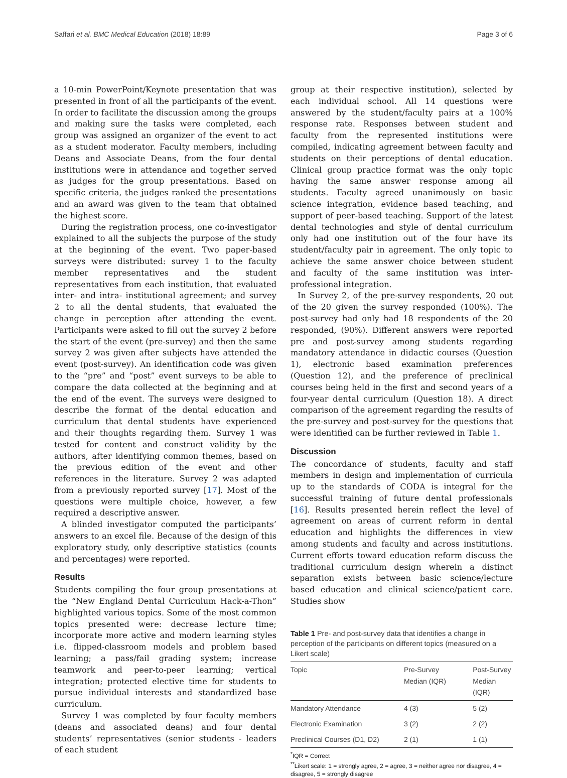Saffari et al. BMC Medical Education (2018) 18:89 Page 3 of 6
a 10-min PowerPoint/Keynote presentation that was presented in front of all the participants of the event. In order to facilitate the discussion among the groups and making sure the tasks were completed, each group was assigned an organizer of the event to act as a student moderator. Faculty members, including Deans and Associate Deans, from the four dental institutions were in attendance and together served as judges for the group presentations. Based on specific criteria, the judges ranked the presentations and an award was given to the team that obtained the highest score.
During the registration process, one co-investigator explained to all the subjects the purpose of the study at the beginning of the event. Two paper-based surveys were distributed: survey 1 to the faculty member representatives and the student representatives from each institution, that evaluated inter- and intra- institutional agreement; and survey 2 to all the dental students, that evaluated the change in perception after attending the event. Participants were asked to fill out the survey 2 before the start of the event (pre-survey) and then the same survey 2 was given after subjects have attended the event (post-survey). An identification code was given to the “pre” and “post” event surveys to be able to compare the data collected at the beginning and at the end of the event. The surveys were designed to describe the format of the dental education and curriculum that dental students have experienced and their thoughts regarding them. Survey 1 was tested for content and construct validity by the authors, after identifying common themes, based on the previous edition of the event and other references in the literature. Survey 2 was adapted from a previously reported survey [17]. Most of the questions were multiple choice, however, a few required a descriptive answer.
A blinded investigator computed the participants’ answers to an excel file. Because of the design of this exploratory study, only descriptive statistics (counts and percentages) were reported.
Results
Students compiling the four group presentations at the “New England Dental Curriculum Hack-a-Thon” highlighted various topics. Some of the most common topics presented were: decrease lecture time; incorporate more active and modern learning styles i.e. flipped-classroom models and problem based learning; a pass/fail grading system; increase teamwork and peer-to-peer learning; vertical integration; protected elective time for students to pursue individual interests and standardized base curriculum.
Survey 1 was completed by four faculty members (deans and associated deans) and four dental students’ representatives (senior students - leaders of each student
group at their respective institution), selected by each individual school. All 14 questions were answered by the student/faculty pairs at a 100% response rate. Responses between student and faculty from the represented institutions were compiled, indicating agreement between faculty and students on their perceptions of dental education. Clinical group practice format was the only topic having the same answer response among all students. Faculty agreed unanimously on basic science integration, evidence based teaching, and support of peer-based teaching. Support of the latest dental technologies and style of dental curriculum only had one institution out of the four have its student/faculty pair in agreement. The only topic to achieve the same answer choice between student and faculty of the same institution was inter-professional integration.
In Survey 2, of the pre-survey respondents, 20 out of the 20 given the survey responded (100%). The post-survey had only had 18 respondents of the 20 responded, (90%). Different answers were reported pre and post-survey among students regarding mandatory attendance in didactic courses (Question 1), electronic based examination preferences (Question 12), and the preference of preclinical courses being held in the first and second years of a four-year dental curriculum (Question 18). A direct comparison of the agreement regarding the results of the pre-survey and post-survey for the questions that were identified can be further reviewed in Table 1.
Discussion
The concordance of students, faculty and staff members in design and implementation of curricula up to the standards of CODA is integral for the successful training of future dental professionals [16]. Results presented herein reflect the level of agreement on areas of current reform in dental education and highlights the differences in view among students and faculty and across institutions. Current efforts toward education reform discuss the traditional curriculum design wherein a distinct separation exists between basic science/lecture based education and clinical science/patient care. Studies show
Table 1 Pre- and post-survey data that identifies a change in perception of the participants on different topics (measured on a Likert scale)
| Topic | Pre-Survey Median (IQR) | Post-Survey Median (IQR) |
| --- | --- | --- |
| Mandatory Attendance | 4 (3) | 5 (2) |
| Electronic Examination | 3 (2) | 2 (2) |
| Preclinical Courses (D1, D2) | 2 (1) | 1 (1) |
<sup>*</sup> IQR = Correct
<sup>**</sup> Likert scale: 1 = strongly agree, 2 = agree, 3 = neither agree nor disagree, 4 = disagree, 5 = strongly disagree